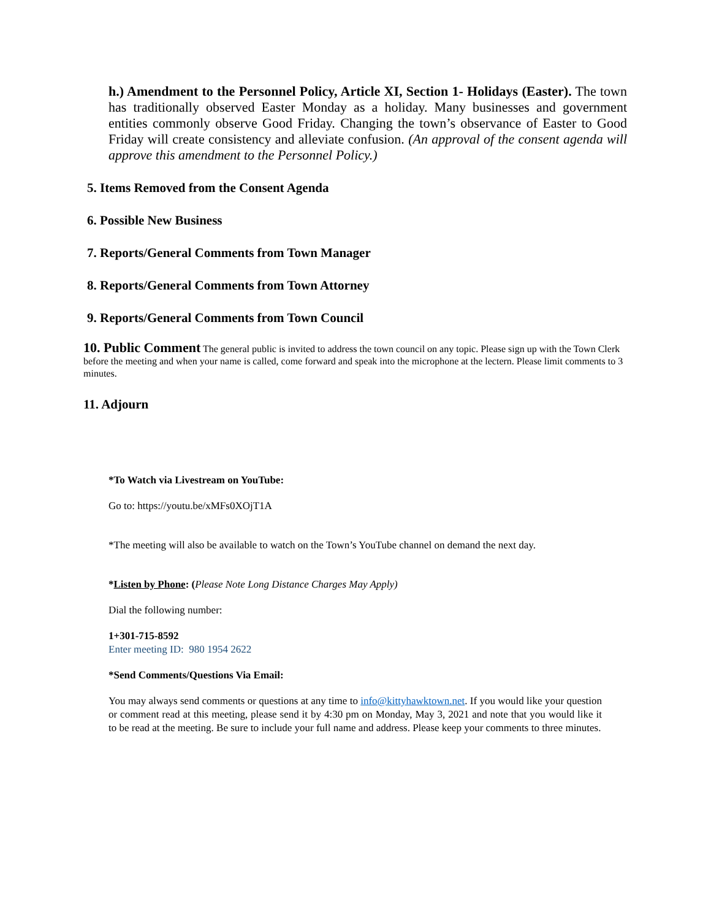h.) Amendment to the Personnel Policy, Article XI, Section 1- Holidays (Easter). The town has traditionally observed Easter Monday as a holiday. Many businesses and government entities commonly observe Good Friday. Changing the town’s observance of Easter to Good Friday will create consistency and alleviate confusion. (An approval of the consent agenda will approve this amendment to the Personnel Policy.)
5. Items Removed from the Consent Agenda
6. Possible New Business
7. Reports/General Comments from Town Manager
8. Reports/General Comments from Town Attorney
9. Reports/General Comments from Town Council
10. Public Comment The general public is invited to address the town council on any topic. Please sign up with the Town Clerk before the meeting and when your name is called, come forward and speak into the microphone at the lectern. Please limit comments to 3 minutes.
11. Adjourn
*To Watch via Livestream on YouTube:
Go to: https://youtu.be/xMFs0XOjT1A
*The meeting will also be available to watch on the Town’s YouTube channel on demand the next day.
*Listen by Phone: (Please Note Long Distance Charges May Apply)
Dial the following number:
1+301-715-8592
Enter meeting ID: 980 1954 2622
*Send Comments/Questions Via Email:
You may always send comments or questions at any time to info@kittyhawktown.net. If you would like your question or comment read at this meeting, please send it by 4:30 pm on Monday, May 3, 2021 and note that you would like it to be read at the meeting. Be sure to include your full name and address. Please keep your comments to three minutes.